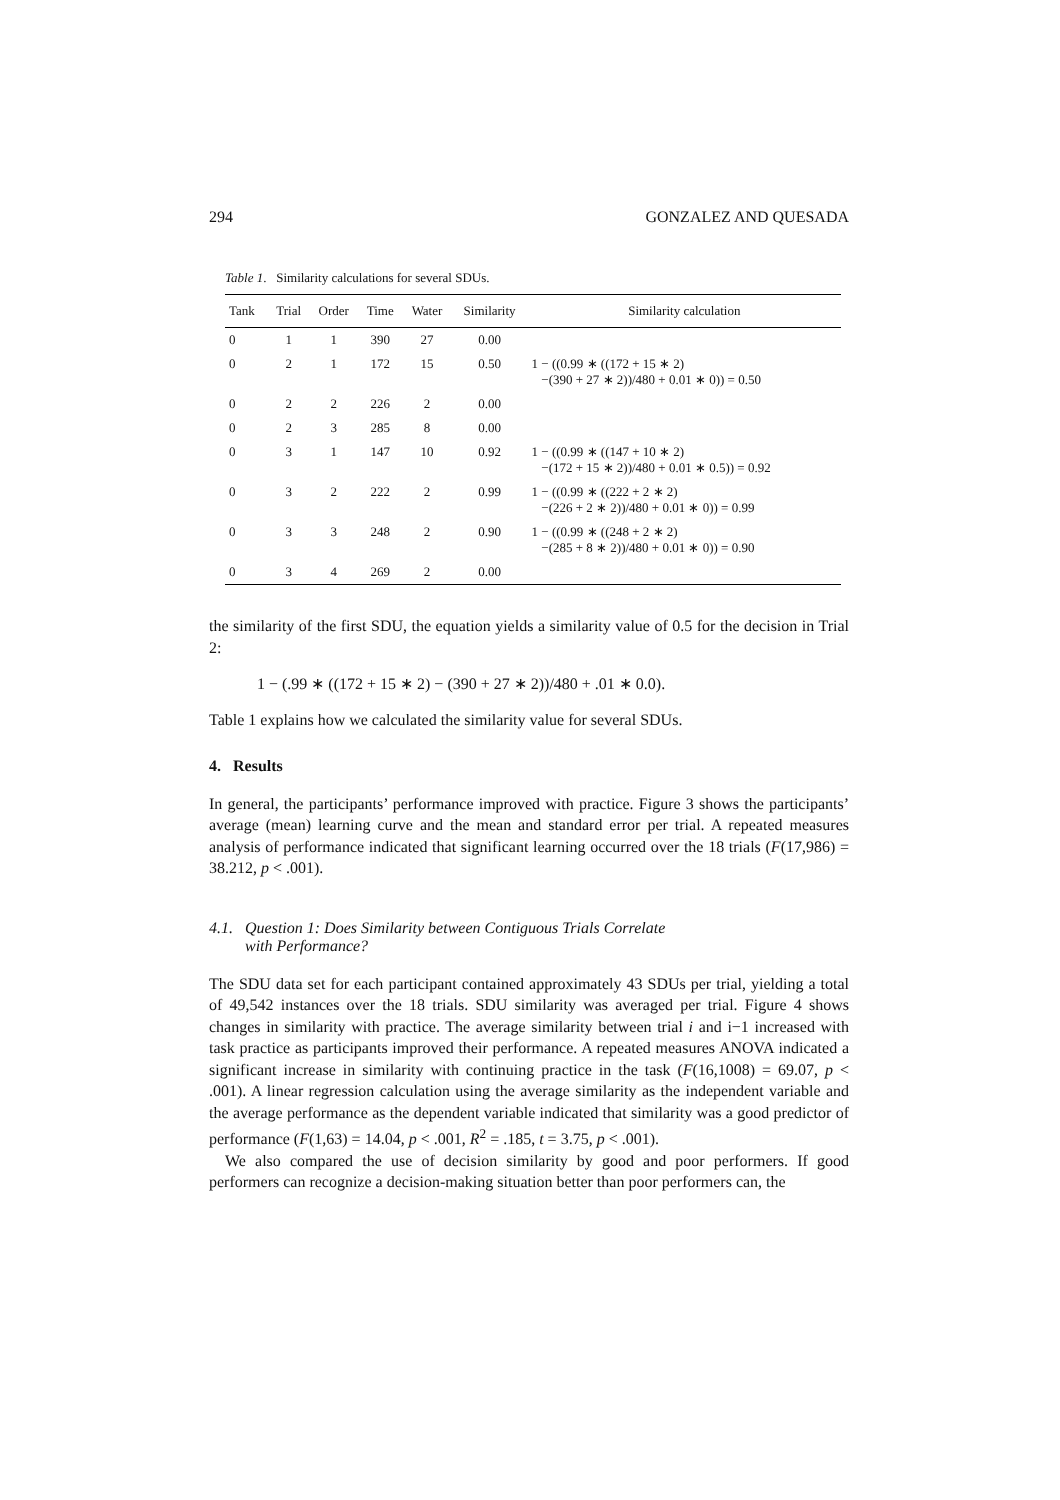294 GONZALEZ AND QUESADA
Table 1. Similarity calculations for several SDUs.
| Tank | Trial | Order | Time | Water | Similarity | Similarity calculation |
| --- | --- | --- | --- | --- | --- | --- |
| 0 | 1 | 1 | 390 | 27 | 0.00 | |
| 0 | 2 | 1 | 172 | 15 | 0.50 | 1 − ((0.99 ∗ ((172 + 15 ∗ 2) −(390 + 27 ∗ 2))/480 + 0.01 ∗ 0)) = 0.50 |
| 0 | 2 | 2 | 226 | 2 | 0.00 | |
| 0 | 2 | 3 | 285 | 8 | 0.00 | |
| 0 | 3 | 1 | 147 | 10 | 0.92 | 1 − ((0.99 ∗ ((147 + 10 ∗ 2) −(172 + 15 ∗ 2))/480 + 0.01 ∗ 0.5)) = 0.92 |
| 0 | 3 | 2 | 222 | 2 | 0.99 | 1 − ((0.99 ∗ ((222 + 2 ∗ 2) −(226 + 2 ∗ 2))/480 + 0.01 ∗ 0)) = 0.99 |
| 0 | 3 | 3 | 248 | 2 | 0.90 | 1 − ((0.99 ∗ ((248 + 2 ∗ 2) −(285 + 8 ∗ 2))/480 + 0.01 ∗ 0)) = 0.90 |
| 0 | 3 | 4 | 269 | 2 | 0.00 | |
the similarity of the first SDU, the equation yields a similarity value of 0.5 for the decision in Trial 2:
1 − (.99 ∗ ((172 + 15 ∗ 2) − (390 + 27 ∗ 2))/480 + .01 ∗ 0.0).
Table 1 explains how we calculated the similarity value for several SDUs.
4. Results
In general, the participants’ performance improved with practice. Figure 3 shows the participants’ average (mean) learning curve and the mean and standard error per trial. A repeated measures analysis of performance indicated that significant learning occurred over the 18 trials (F(17,986) = 38.212, p < .001).
4.1. Question 1: Does Similarity between Contiguous Trials Correlate
with Performance?
The SDU data set for each participant contained approximately 43 SDUs per trial, yielding a total of 49,542 instances over the 18 trials. SDU similarity was averaged per trial. Figure 4 shows changes in similarity with practice. The average similarity between trial i and i−1 increased with task practice as participants improved their performance. A repeated measures ANOVA indicated a significant increase in similarity with continuing practice in the task (F(16,1008) = 69.07, p < .001). A linear regression calculation using the average similarity as the independent variable and the average performance as the dependent variable indicated that similarity was a good predictor of performance (F(1,63) = 14.04, p < .001, R<sup>2</sup> = .185, t = 3.75, p < .001).
We also compared the use of decision similarity by good and poor performers. If good performers can recognize a decision-making situation better than poor performers can, the